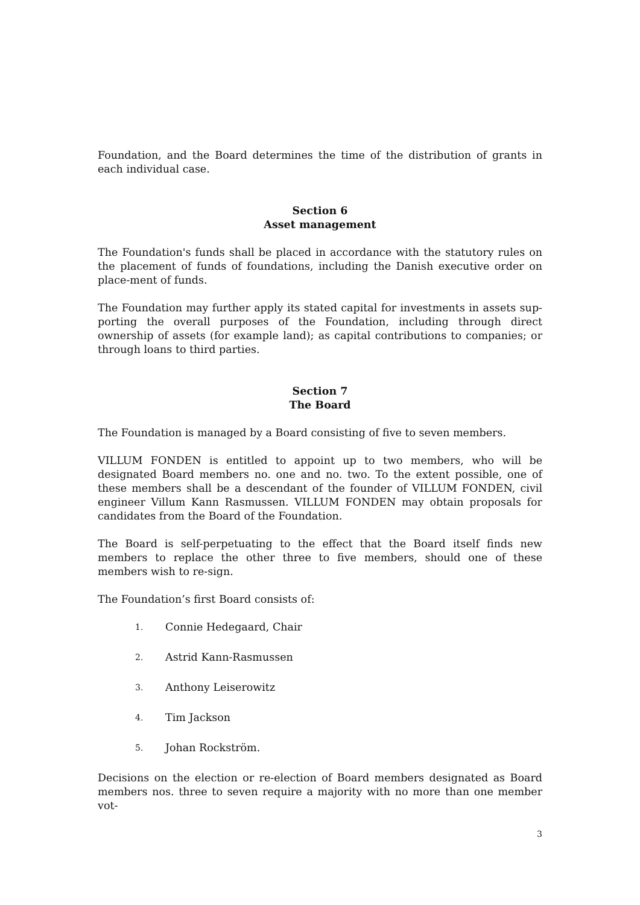Foundation, and the Board determines the time of the distribution of grants in each individual case.
Section 6
Asset management
The Foundation's funds shall be placed in accordance with the statutory rules on the placement of funds of foundations, including the Danish executive order on place-ment of funds.
The Foundation may further apply its stated capital for investments in assets sup-porting the overall purposes of the Foundation, including through direct ownership of assets (for example land); as capital contributions to companies; or through loans to third parties.
Section 7
The Board
The Foundation is managed by a Board consisting of five to seven members.
VILLUM FONDEN is entitled to appoint up to two members, who will be designated Board members no. one and no. two. To the extent possible, one of these members shall be a descendant of the founder of VILLUM FONDEN, civil engineer Villum Kann Rasmussen. VILLUM FONDEN may obtain proposals for candidates from the Board of the Foundation.
The Board is self-perpetuating to the effect that the Board itself finds new members to replace the other three to five members, should one of these members wish to re-sign.
The Foundation’s first Board consists of:
1. Connie Hedegaard, Chair
2. Astrid Kann-Rasmussen
3. Anthony Leiserowitz
4. Tim Jackson
5. Johan Rockström.
Decisions on the election or re-election of Board members designated as Board members nos. three to seven require a majority with no more than one member vot-
3